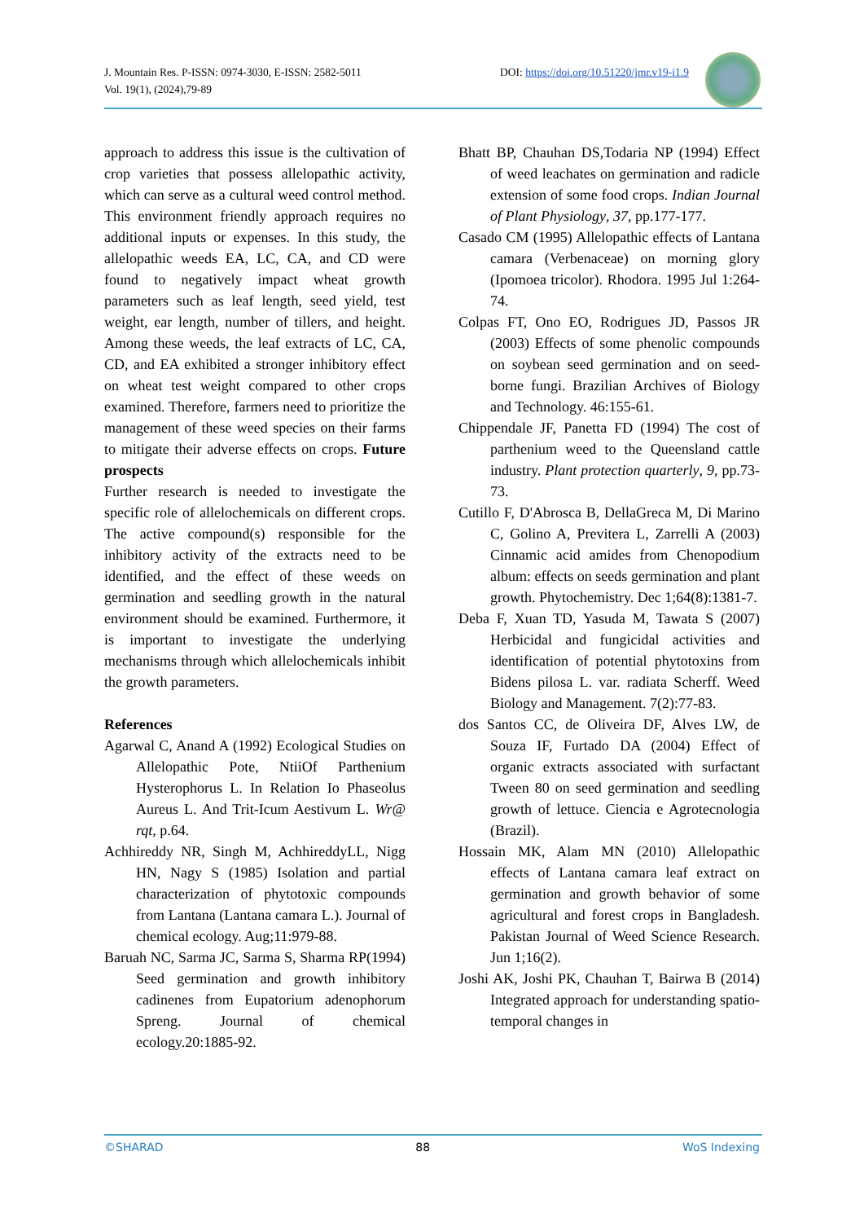J. Mountain Res. P-ISSN: 0974-3030, E-ISSN: 2582-5011
Vol. 19(1), (2024),79-89
DOI: https://doi.org/10.51220/jmr.v19-i1.9
approach to address this issue is the cultivation of crop varieties that possess allelopathic activity, which can serve as a cultural weed control method. This environment friendly approach requires no additional inputs or expenses. In this study, the allelopathic weeds EA, LC, CA, and CD were found to negatively impact wheat growth parameters such as leaf length, seed yield, test weight, ear length, number of tillers, and height. Among these weeds, the leaf extracts of LC, CA, CD, and EA exhibited a stronger inhibitory effect on wheat test weight compared to other crops examined. Therefore, farmers need to prioritize the management of these weed species on their farms to mitigate their adverse effects on crops. Future prospects
Further research is needed to investigate the specific role of allelochemicals on different crops. The active compound(s) responsible for the inhibitory activity of the extracts need to be identified, and the effect of these weeds on germination and seedling growth in the natural environment should be examined. Furthermore, it is important to investigate the underlying mechanisms through which allelochemicals inhibit the growth parameters.
References
Agarwal C, Anand A (1992) Ecological Studies on Allelopathic Pote, NtiiOf Parthenium Hysterophorus L. In Relation Io Phaseolus Aureus L. And Trit-Icum Aestivum L. Wr@ rqt, p.64.
Achhireddy NR, Singh M, AchhireddyLL, Nigg HN, Nagy S (1985) Isolation and partial characterization of phytotoxic compounds from Lantana (Lantana camara L.). Journal of chemical ecology. Aug;11:979-88.
Baruah NC, Sarma JC, Sarma S, Sharma RP(1994) Seed germination and growth inhibitory cadinenes from Eupatorium adenophorum Spreng. Journal of chemical ecology.20:1885-92.
Bhatt BP, Chauhan DS,Todaria NP (1994) Effect of weed leachates on germination and radicle extension of some food crops. Indian Journal of Plant Physiology, 37, pp.177-177.
Casado CM (1995) Allelopathic effects of Lantana camara (Verbenaceae) on morning glory (Ipomoea tricolor). Rhodora. 1995 Jul 1:264-74.
Colpas FT, Ono EO, Rodrigues JD, Passos JR (2003) Effects of some phenolic compounds on soybean seed germination and on seed-borne fungi. Brazilian Archives of Biology and Technology. 46:155-61.
Chippendale JF, Panetta FD (1994) The cost of parthenium weed to the Queensland cattle industry. Plant protection quarterly, 9, pp.73-73.
Cutillo F, D'Abrosca B, DellaGreca M, Di Marino C, Golino A, Previtera L, Zarrelli A (2003) Cinnamic acid amides from Chenopodium album: effects on seeds germination and plant growth. Phytochemistry. Dec 1;64(8):1381-7.
Deba F, Xuan TD, Yasuda M, Tawata S (2007) Herbicidal and fungicidal activities and identification of potential phytotoxins from Bidens pilosa L. var. radiata Scherff. Weed Biology and Management. 7(2):77-83.
dos Santos CC, de Oliveira DF, Alves LW, de Souza IF, Furtado DA (2004) Effect of organic extracts associated with surfactant Tween 80 on seed germination and seedling growth of lettuce. Ciencia e Agrotecnologia (Brazil).
Hossain MK, Alam MN (2010) Allelopathic effects of Lantana camara leaf extract on germination and growth behavior of some agricultural and forest crops in Bangladesh. Pakistan Journal of Weed Science Research. Jun 1;16(2).
Joshi AK, Joshi PK, Chauhan T, Bairwa B (2014) Integrated approach for understanding spatio-temporal changes in
©SHARAD 88 WoS Indexing